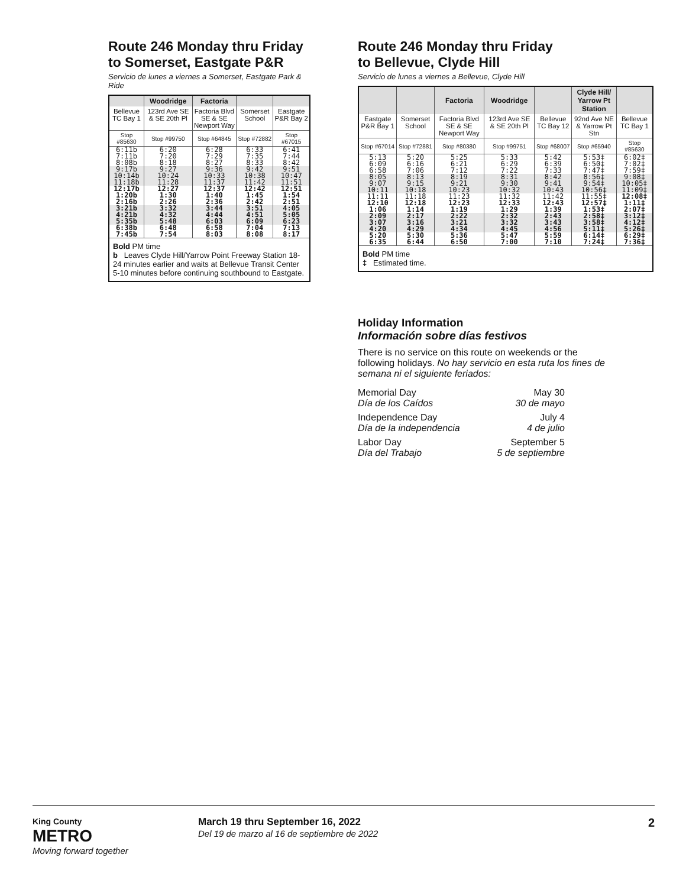Route 246 Monday thru Friday
to Somerset, Eastgate P&R
Servicio de lunes a viernes a Somerset, Eastgate Park & Ride
| | Woodridge | Factoria | | |
| --- | --- | --- | --- | --- |
| Bellevue TC Bay 1 | 123rd Ave SE & SE 20th Pl | Factoria Blvd SE & SE Newport Way | Somerset School | Eastgate P&R Bay 2 |
| Stop #85630 | Stop #99750 | Stop #64845 | Stop #72882 | Stop #67015 |
| 6:11b | 6:20 | 6:28 | 6:33 | 6:41 |
| 7:11b | 7:20 | 7:29 | 7:35 | 7:44 |
| 8:08b | 8:18 | 8:27 | 8:33 | 8:42 |
| 9:17b | 9:27 | 9:36 | 9:42 | 9:51 |
| 10:14b | 10:24 | 10:33 | 10:38 | 10:47 |
| 11:18b | 11:28 | 11:37 | 11:42 | 11:51 |
| 12:17b | 12:27 | 12:37 | 12:42 | 12:51 |
| 1:20b | 1:30 | 1:40 | 1:45 | 1:54 |
| 2:16b | 2:26 | 2:36 | 2:42 | 2:51 |
| 3:21b | 3:32 | 3:44 | 3:51 | 4:05 |
| 4:21b | 4:32 | 4:44 | 4:51 | 5:05 |
| 5:35b | 5:48 | 6:03 | 6:09 | 6:23 |
| 6:38b | 6:48 | 6:58 | 7:04 | 7:13 |
| 7:45b | 7:54 | 8:03 | 8:08 | 8:17 |
| Bold PM time b Leaves Clyde Hill/Yarrow Point Freeway Station 18-24 minutes earlier and waits at Bellevue Transit Center 5-10 minutes before continuing southbound to Eastgate. | | | | |
Route 246 Monday thru Friday
to Bellevue, Clyde Hill
Servicio de lunes a viernes a Bellevue, Clyde Hill
| | | Factoria | Woodridge | | Clyde Hill/ Yarrow Pt Station | |
| --- | --- | --- | --- | --- | --- | --- |
| Eastgate P&R Bay 1 | Somerset School | Factoria Blvd SE & SE Newport Way | 123rd Ave SE & SE 20th Pl | Bellevue TC Bay 12 | 92nd Ave NE & Yarrow Pt Stn | Bellevue TC Bay 1 |
| Stop #67014 | Stop #72881 | Stop #80380 | Stop #99751 | Stop #68007 | Stop #65940 | Stop #85630 |
| 5:13 | 5:20 | 5:25 | 5:33 | 5:42 | 5:53‡ | 6:02‡ |
| 6:09 | 6:16 | 6:21 | 6:29 | 6:39 | 6:50‡ | 7:02‡ |
| 6:58 | 7:06 | 7:12 | 7:22 | 7:33 | 7:47‡ | 7:59‡ |
| 8:05 | 8:13 | 8:19 | 8:31 | 8:42 | 8:56‡ | 9:08‡ |
| 9:07 | 9:15 | 9:21 | 9:30 | 9:41 | 9:54‡ | 10:05‡ |
| 10:11 | 10:18 | 10:23 | 10:32 | 10:43 | 10:56‡ | 11:09‡ |
| 11:11 | 11:18 | 11:23 | 11:32 | 11:42 | 11:55‡ | 12:08‡ |
| 12:10 | 12:18 | 12:23 | 12:33 | 12:43 | 12:57‡ | 1:11‡ |
| 1:06 | 1:14 | 1:19 | 1:29 | 1:39 | 1:53‡ | 2:07‡ |
| 2:09 | 2:17 | 2:22 | 2:32 | 2:43 | 2:58‡ | 3:12‡ |
| 3:07 | 3:16 | 3:21 | 3:32 | 3:43 | 3:58‡ | 4:12‡ |
| 4:20 | 4:29 | 4:34 | 4:45 | 4:56 | 5:11‡ | 5:26‡ |
| 5:20 | 5:30 | 5:36 | 5:47 | 5:59 | 6:14‡ | 6:29‡ |
| 6:35 | 6:44 | 6:50 | 7:00 | 7:10 | 7:24‡ | 7:36‡ |
| Bold PM time ‡ Estimated time. | | | | | | |
Holiday Information
Información sobre días festivos
There is no service on this route on weekends or the following holidays. No hay servicio en esta ruta los fines de semana ni el siguiente feriados:
Memorial Day
Día de los Caídos May 30
30 de mayo
Independence Day
Día de la independencia July 4
4 de julio
Labor Day
Día del Trabajo September 5
5 de septiembre
King County
METRO
Moving forward together
March 19 thru September 16, 2022
Del 19 de marzo al 16 de septiembre de 2022
2